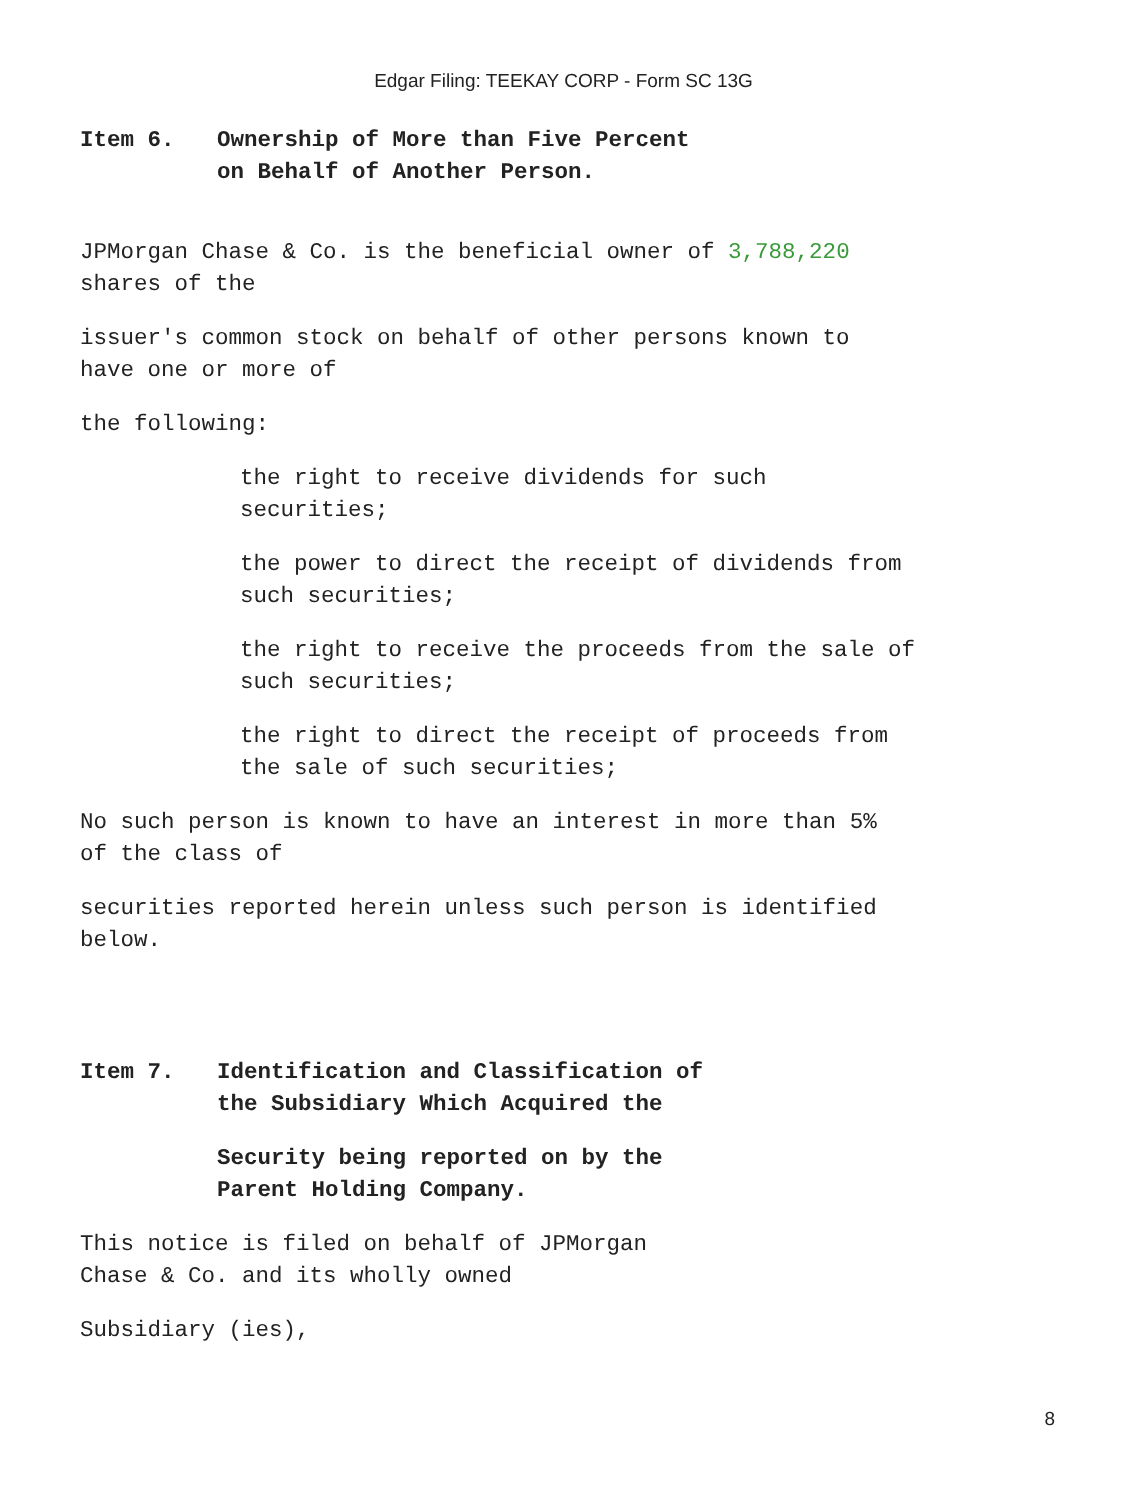Edgar Filing: TEEKAY CORP - Form SC 13G
Item 6. Ownership of More than Five Percent
on Behalf of Another Person.
JPMorgan Chase & Co. is the beneficial owner of 3,788,220
shares of the
issuer's common stock on behalf of other persons known to
have one or more of
the following:
the right to receive dividends for such
securities;
the power to direct the receipt of dividends from
such securities;
the right to receive the proceeds from the sale of
such securities;
the right to direct the receipt of proceeds from
the sale of such securities;
No such person is known to have an interest in more than 5%
of the class of
securities reported herein unless such person is identified
below.
Item 7. Identification and Classification of
the Subsidiary Which Acquired the
Security being reported on by the
Parent Holding Company.
This notice is filed on behalf of JPMorgan
Chase & Co. and its wholly owned
Subsidiary (ies),
8